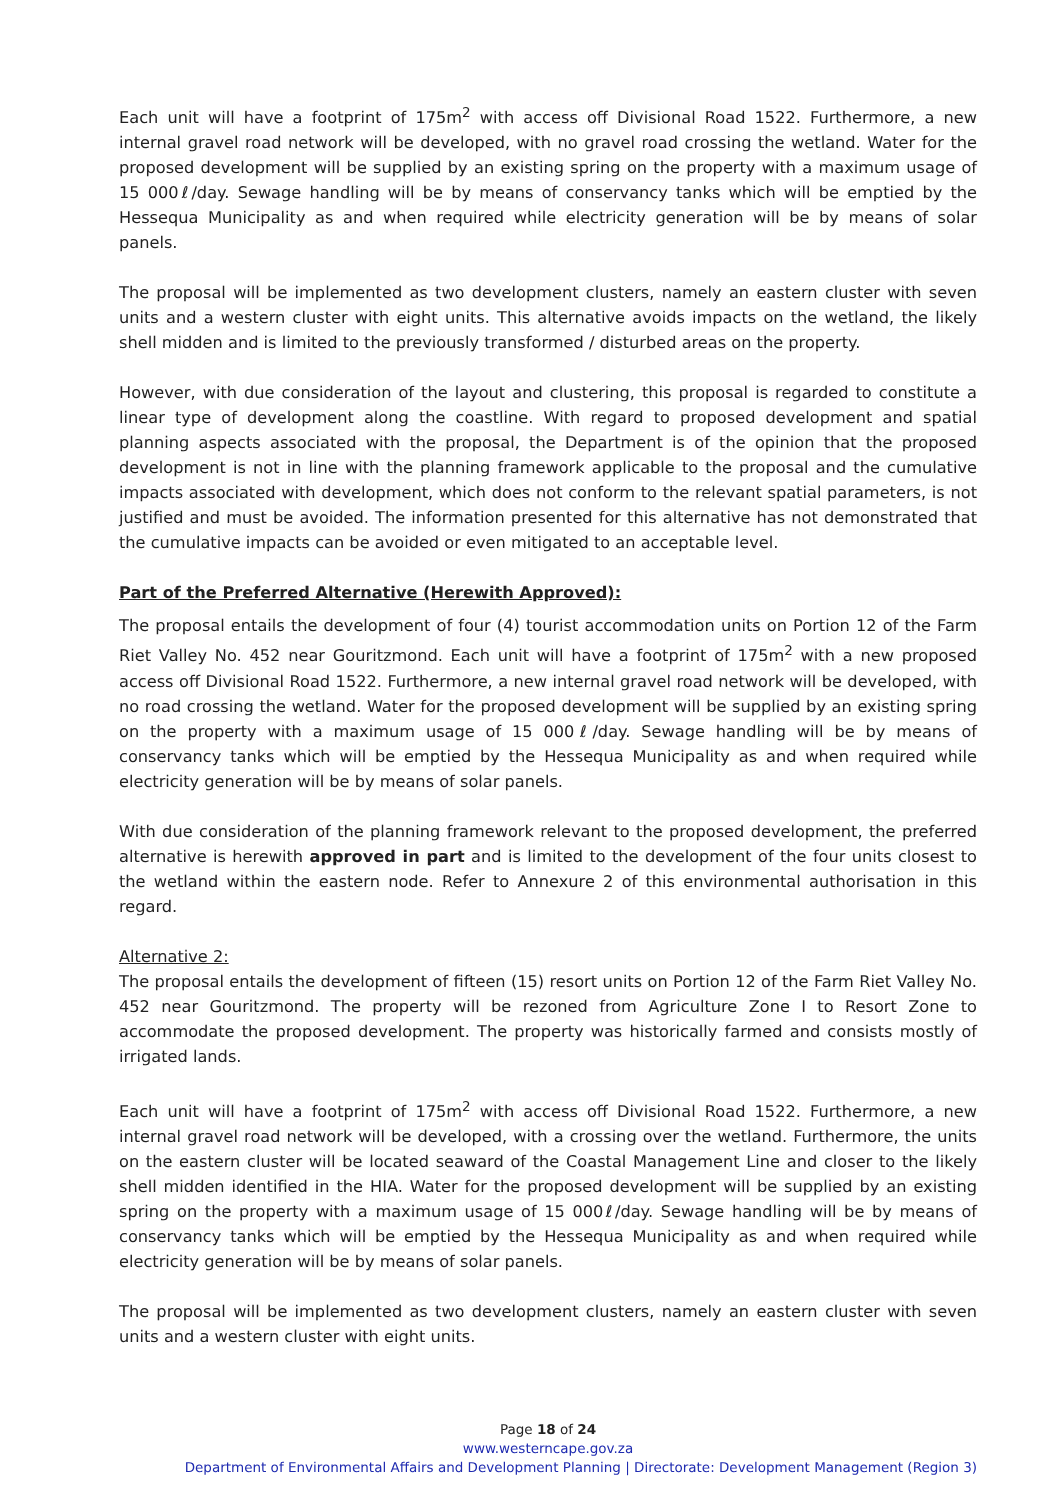Each unit will have a footprint of 175m<sup>2</sup> with access off Divisional Road 1522. Furthermore, a new internal gravel road network will be developed, with no gravel road crossing the wetland. Water for the proposed development will be supplied by an existing spring on the property with a maximum usage of 15 000ℓ/day. Sewage handling will be by means of conservancy tanks which will be emptied by the Hessequa Municipality as and when required while electricity generation will be by means of solar panels.
The proposal will be implemented as two development clusters, namely an eastern cluster with seven units and a western cluster with eight units. This alternative avoids impacts on the wetland, the likely shell midden and is limited to the previously transformed / disturbed areas on the property.
However, with due consideration of the layout and clustering, this proposal is regarded to constitute a linear type of development along the coastline. With regard to proposed development and spatial planning aspects associated with the proposal, the Department is of the opinion that the proposed development is not in line with the planning framework applicable to the proposal and the cumulative impacts associated with development, which does not conform to the relevant spatial parameters, is not justified and must be avoided. The information presented for this alternative has not demonstrated that the cumulative impacts can be avoided or even mitigated to an acceptable level.
Part of the Preferred Alternative (Herewith Approved):
The proposal entails the development of four (4) tourist accommodation units on Portion 12 of the Farm Riet Valley No. 452 near Gouritzmond. Each unit will have a footprint of 175m<sup>2</sup> with a new proposed access off Divisional Road 1522. Furthermore, a new internal gravel road network will be developed, with no road crossing the wetland. Water for the proposed development will be supplied by an existing spring on the property with a maximum usage of 15 000ℓ/day. Sewage handling will be by means of conservancy tanks which will be emptied by the Hessequa Municipality as and when required while electricity generation will be by means of solar panels.
With due consideration of the planning framework relevant to the proposed development, the preferred alternative is herewith approved in part and is limited to the development of the four units closest to the wetland within the eastern node. Refer to Annexure 2 of this environmental authorisation in this regard.
Alternative 2:
The proposal entails the development of fifteen (15) resort units on Portion 12 of the Farm Riet Valley No. 452 near Gouritzmond. The property will be rezoned from Agriculture Zone I to Resort Zone to accommodate the proposed development. The property was historically farmed and consists mostly of irrigated lands.
Each unit will have a footprint of 175m<sup>2</sup> with access off Divisional Road 1522. Furthermore, a new internal gravel road network will be developed, with a crossing over the wetland. Furthermore, the units on the eastern cluster will be located seaward of the Coastal Management Line and closer to the likely shell midden identified in the HIA. Water for the proposed development will be supplied by an existing spring on the property with a maximum usage of 15 000ℓ/day. Sewage handling will be by means of conservancy tanks which will be emptied by the Hessequa Municipality as and when required while electricity generation will be by means of solar panels.
The proposal will be implemented as two development clusters, namely an eastern cluster with seven units and a western cluster with eight units.
Page 18 of 24
www.westerncape.gov.za
Department of Environmental Affairs and Development Planning | Directorate: Development Management (Region 3)